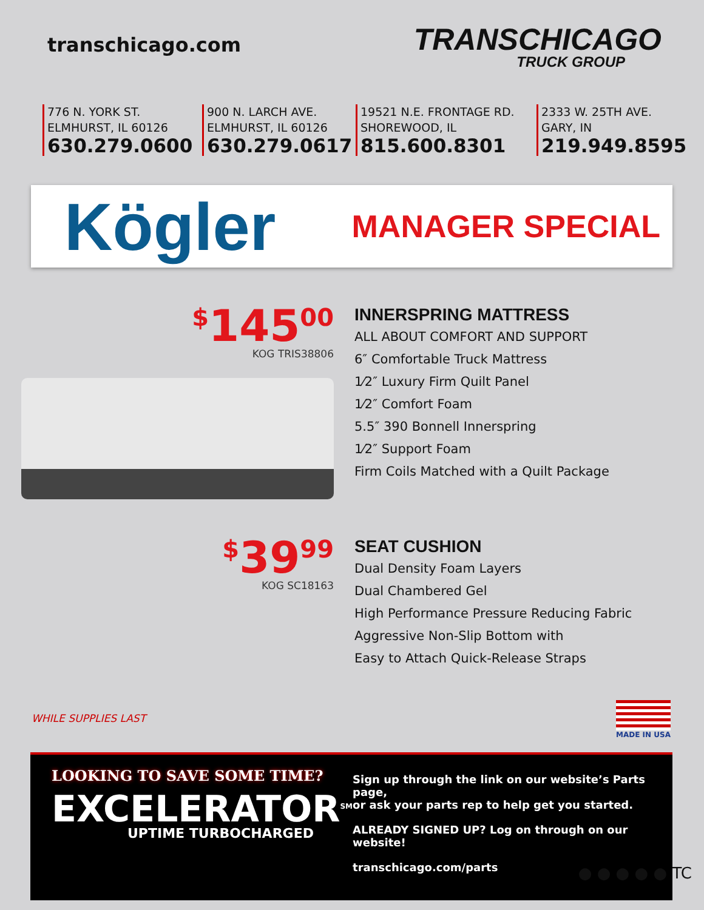transchicago.com
TRANSCHICAGO
TRUCK GROUP
776 N. YORK ST.
ELMHURST, IL 60126
630.279.0600
900 N. LARCH AVE.
ELMHURST, IL 60126
630.279.0617
19521 N.E. FRONTAGE RD.
SHOREWOOD, IL
815.600.8301
2333 W. 25TH AVE.
GARY, IN
219.949.8595
Kögler
MANAGER SPECIAL
<sup>$</sup>145<sup>00</sup>
KOG TRIS38806
INNERSPRING MATTRESS
ALL ABOUT COMFORT AND SUPPORT
6″ Comfortable Truck Mattress
1⁄2″ Luxury Firm Quilt Panel
1⁄2″ Comfort Foam
5.5″ 390 Bonnell Innerspring
1⁄2″ Support Foam
Firm Coils Matched with a Quilt Package
<sup>$</sup>39<sup>99</sup>
KOG SC18163
SEAT CUSHION
Dual Density Foam Layers
Dual Chambered Gel
High Performance Pressure Reducing Fabric
Aggressive Non-Slip Bottom with
Easy to Attach Quick-Release Straps
WHILE SUPPLIES LAST
MADE IN USA
LOOKING TO SAVE SOME TIME?
EXCELERATOR<sup>SM</sup>
UPTIME TURBOCHARGED
Sign up through the link on our website’s Parts page,
or ask your parts rep to help get you started.
ALREADY SIGNED UP? Log on through on our website!
transchicago.com/parts
● ● ● ● ● TC